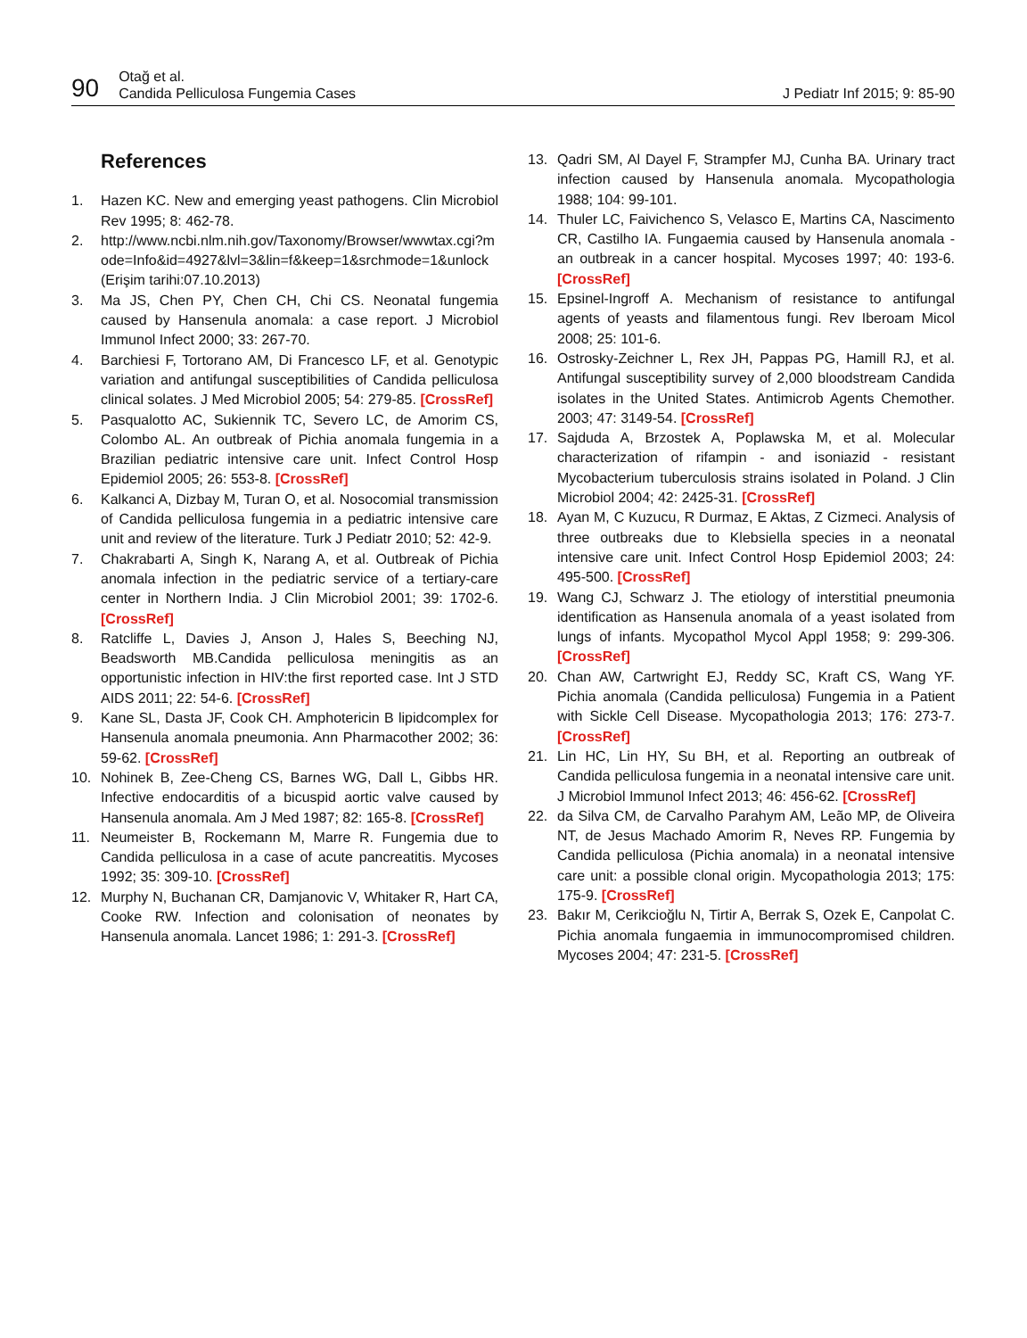90 Otağ et al.
Candida Pelliculosa Fungemia Cases J Pediatr Inf 2015; 9: 85-90
References
1. Hazen KC. New and emerging yeast pathogens. Clin Microbiol Rev 1995; 8: 462-78.
2. http://www.ncbi.nlm.nih.gov/Taxonomy/Browser/wwwtax.cgi?mode=Info&id=4927&lvl=3&lin=f&keep=1&srchmode=1&unlock (Erişim tarihi:07.10.2013)
3. Ma JS, Chen PY, Chen CH, Chi CS. Neonatal fungemia caused by Hansenula anomala: a case report. J Microbiol Immunol Infect 2000; 33: 267-70.
4. Barchiesi F, Tortorano AM, Di Francesco LF, et al. Genotypic variation and antifungal susceptibilities of Candida pelliculosa clinical solates. J Med Microbiol 2005; 54: 279-85. [CrossRef]
5. Pasqualotto AC, Sukiennik TC, Severo LC, de Amorim CS, Colombo AL. An outbreak of Pichia anomala fungemia in a Brazilian pediatric intensive care unit. Infect Control Hosp Epidemiol 2005; 26: 553-8. [CrossRef]
6. Kalkanci A, Dizbay M, Turan O, et al. Nosocomial transmission of Candida pelliculosa fungemia in a pediatric intensive care unit and review of the literature. Turk J Pediatr 2010; 52: 42-9.
7. Chakrabarti A, Singh K, Narang A, et al. Outbreak of Pichia anomala infection in the pediatric service of a tertiary-care center in Northern India. J Clin Microbiol 2001; 39: 1702-6. [CrossRef]
8. Ratcliffe L, Davies J, Anson J, Hales S, Beeching NJ, Beadsworth MB.Candida pelliculosa meningitis as an opportunistic infection in HIV:the first reported case. Int J STD AIDS 2011; 22: 54-6. [CrossRef]
9. Kane SL, Dasta JF, Cook CH. Amphotericin B lipidcomplex for Hansenula anomala pneumonia. Ann Pharmacother 2002; 36: 59-62. [CrossRef]
10. Nohinek B, Zee-Cheng CS, Barnes WG, Dall L, Gibbs HR. Infective endocarditis of a bicuspid aortic valve caused by Hansenula anomala. Am J Med 1987; 82: 165-8. [CrossRef]
11. Neumeister B, Rockemann M, Marre R. Fungemia due to Candida pelliculosa in a case of acute pancreatitis. Mycoses 1992; 35: 309-10. [CrossRef]
12. Murphy N, Buchanan CR, Damjanovic V, Whitaker R, Hart CA, Cooke RW. Infection and colonisation of neonates by Hansenula anomala. Lancet 1986; 1: 291-3. [CrossRef]
13. Qadri SM, Al Dayel F, Strampfer MJ, Cunha BA. Urinary tract infection caused by Hansenula anomala. Mycopathologia 1988; 104: 99-101.
14. Thuler LC, Faivichenco S, Velasco E, Martins CA, Nascimento CR, Castilho IA. Fungaemia caused by Hansenula anomala - an outbreak in a cancer hospital. Mycoses 1997; 40: 193-6. [CrossRef]
15. Epsinel-Ingroff A. Mechanism of resistance to antifungal agents of yeasts and filamentous fungi. Rev Iberoam Micol 2008; 25: 101-6.
16. Ostrosky-Zeichner L, Rex JH, Pappas PG, Hamill RJ, et al. Antifungal susceptibility survey of 2,000 bloodstream Candida isolates in the United States. Antimicrob Agents Chemother. 2003; 47: 3149-54. [CrossRef]
17. Sajduda A, Brzostek A, Poplawska M, et al. Molecular characterization of rifampin - and isoniazid - resistant Mycobacterium tuberculosis strains isolated in Poland. J Clin Microbiol 2004; 42: 2425-31. [CrossRef]
18. Ayan M, C Kuzucu, R Durmaz, E Aktas, Z Cizmeci. Analysis of three outbreaks due to Klebsiella species in a neonatal intensive care unit. Infect Control Hosp Epidemiol 2003; 24: 495-500. [CrossRef]
19. Wang CJ, Schwarz J. The etiology of interstitial pneumonia identification as Hansenula anomala of a yeast isolated from lungs of infants. Mycopathol Mycol Appl 1958; 9: 299-306. [CrossRef]
20. Chan AW, Cartwright EJ, Reddy SC, Kraft CS, Wang YF. Pichia anomala (Candida pelliculosa) Fungemia in a Patient with Sickle Cell Disease. Mycopathologia 2013; 176: 273-7. [CrossRef]
21. Lin HC, Lin HY, Su BH, et al. Reporting an outbreak of Candida pelliculosa fungemia in a neonatal intensive care unit. J Microbiol Immunol Infect 2013; 46: 456-62. [CrossRef]
22. da Silva CM, de Carvalho Parahym AM, Leão MP, de Oliveira NT, de Jesus Machado Amorim R, Neves RP. Fungemia by Candida pelliculosa (Pichia anomala) in a neonatal intensive care unit: a possible clonal origin. Mycopathologia 2013; 175: 175-9. [CrossRef]
23. Bakır M, Cerikcioğlu N, Tirtir A, Berrak S, Ozek E, Canpolat C. Pichia anomala fungaemia in immunocompromised children. Mycoses 2004; 47: 231-5. [CrossRef]